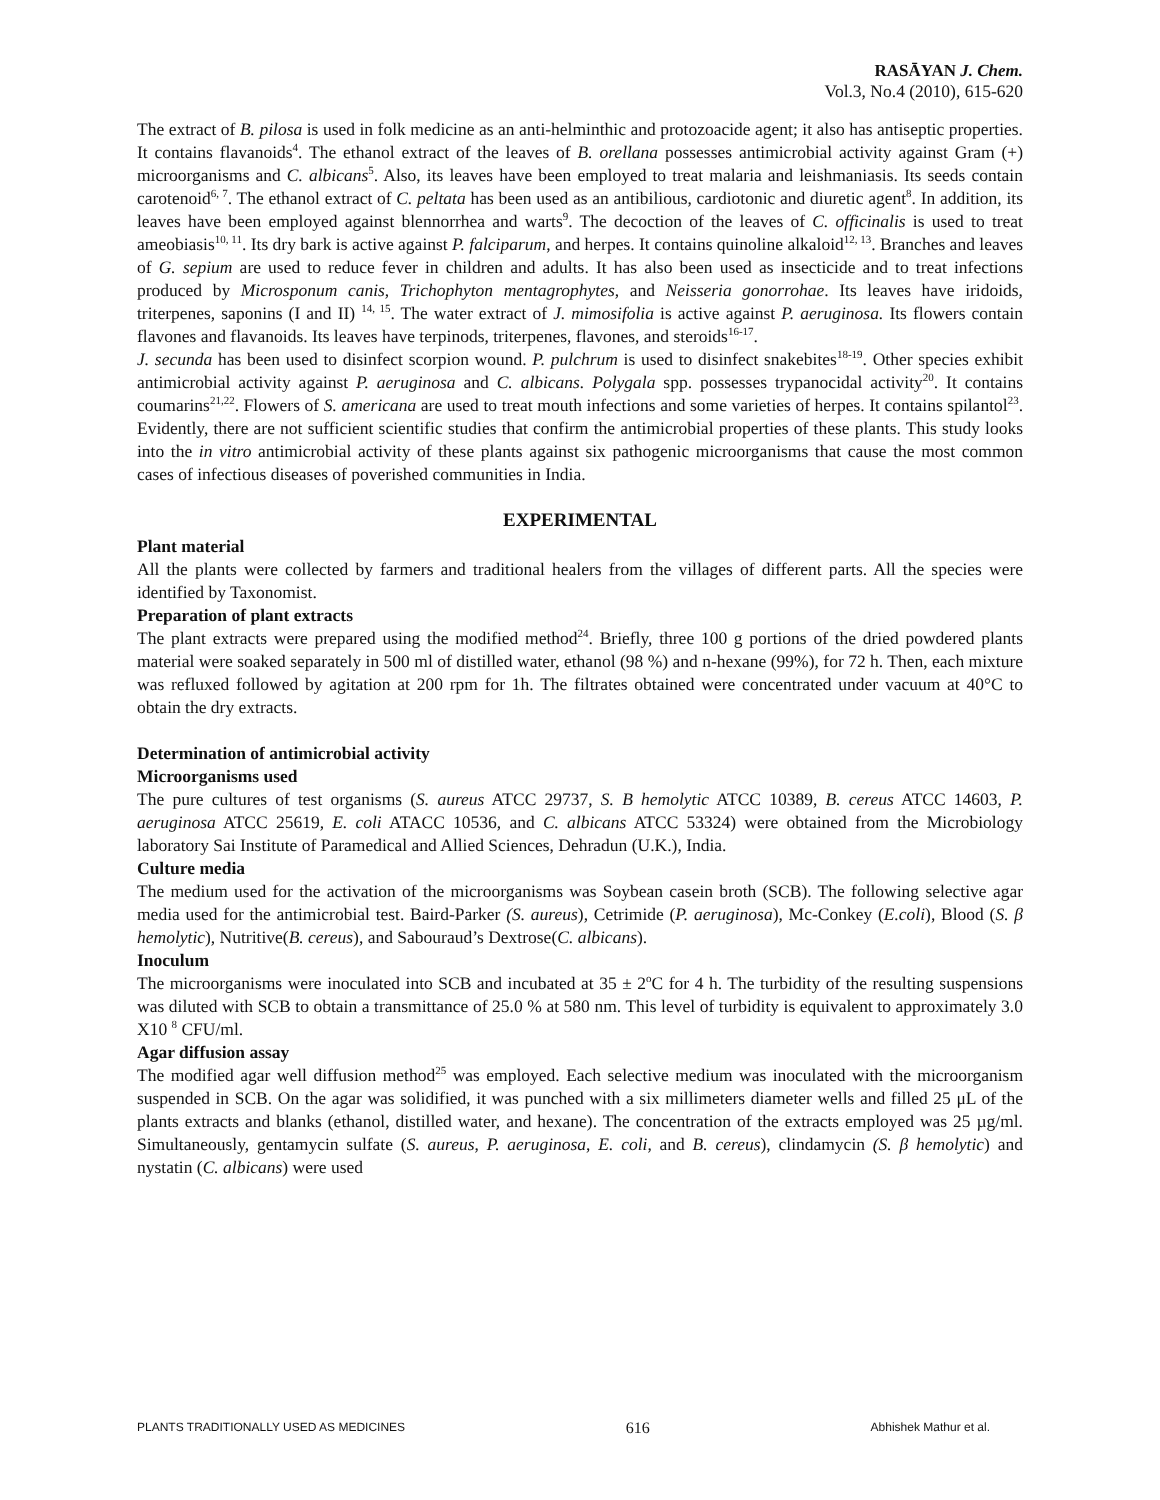RASĀYAN J. Chem.
Vol.3, No.4 (2010), 615-620
The extract of B. pilosa is used in folk medicine as an anti-helminthic and protozoacide agent; it also has antiseptic properties. It contains flavanoids<sup>4</sup>. The ethanol extract of the leaves of B. orellana possesses antimicrobial activity against Gram (+) microorganisms and C. albicans<sup>5</sup>. Also, its leaves have been employed to treat malaria and leishmaniasis. Its seeds contain carotenoid<sup>6, 7</sup>. The ethanol extract of C. peltata has been used as an antibilious, cardiotonic and diuretic agent<sup>8</sup>. In addition, its leaves have been employed against blennorrhea and warts<sup>9</sup>. The decoction of the leaves of C. officinalis is used to treat ameobiasis<sup>10, 11</sup>. Its dry bark is active against P. falciparum, and herpes. It contains quinoline alkaloid<sup>12, 13</sup>. Branches and leaves of G. sepium are used to reduce fever in children and adults. It has also been used as insecticide and to treat infections produced by Microsponum canis, Trichophyton mentagrophytes, and Neisseria gonorrohae. Its leaves have iridoids, triterpenes, saponins (I and II) <sup>14, 15</sup>. The water extract of J. mimosifolia is active against P. aeruginosa. Its flowers contain flavones and flavanoids. Its leaves have terpinods, triterpenes, flavones, and steroids<sup>16-17</sup>.
J. secunda has been used to disinfect scorpion wound. P. pulchrum is used to disinfect snakebites<sup>18-19</sup>. Other species exhibit antimicrobial activity against P. aeruginosa and C. albicans. Polygala spp. possesses trypanocidal activity<sup>20</sup>. It contains coumarins<sup>21,22</sup>. Flowers of S. americana are used to treat mouth infections and some varieties of herpes. It contains spilantol<sup>23</sup>. Evidently, there are not sufficient scientific studies that confirm the antimicrobial properties of these plants. This study looks into the in vitro antimicrobial activity of these plants against six pathogenic microorganisms that cause the most common cases of infectious diseases of poverished communities in India.
EXPERIMENTAL
Plant material
All the plants were collected by farmers and traditional healers from the villages of different parts. All the species were identified by Taxonomist.
Preparation of plant extracts
The plant extracts were prepared using the modified method<sup>24</sup>. Briefly, three 100 g portions of the dried powdered plants material were soaked separately in 500 ml of distilled water, ethanol (98 %) and n-hexane (99%), for 72 h. Then, each mixture was refluxed followed by agitation at 200 rpm for 1h. The filtrates obtained were concentrated under vacuum at 40°C to obtain the dry extracts.
Determination of antimicrobial activity
Microorganisms used
The pure cultures of test organisms (S. aureus ATCC 29737, S. B hemolytic ATCC 10389, B. cereus ATCC 14603, P. aeruginosa ATCC 25619, E. coli ATACC 10536, and C. albicans ATCC 53324) were obtained from the Microbiology laboratory Sai Institute of Paramedical and Allied Sciences, Dehradun (U.K.), India.
Culture media
The medium used for the activation of the microorganisms was Soybean casein broth (SCB). The following selective agar media used for the antimicrobial test. Baird-Parker (S. aureus), Cetrimide (P. aeruginosa), Mc-Conkey (E.coli), Blood (S. β hemolytic), Nutritive(B. cereus), and Sabouraud’s Dextrose(C. albicans).
Inoculum
The microorganisms were inoculated into SCB and incubated at 35 ± 2<sup>o</sup>C for 4 h. The turbidity of the resulting suspensions was diluted with SCB to obtain a transmittance of 25.0 % at 580 nm. This level of turbidity is equivalent to approximately 3.0 X10 <sup>8</sup> CFU/ml.
Agar diffusion assay
The modified agar well diffusion method<sup>25</sup> was employed. Each selective medium was inoculated with the microorganism suspended in SCB. On the agar was solidified, it was punched with a six millimeters diameter wells and filled 25 μL of the plants extracts and blanks (ethanol, distilled water, and hexane). The concentration of the extracts employed was 25 µg/ml. Simultaneously, gentamycin sulfate (S. aureus, P. aeruginosa, E. coli, and B. cereus), clindamycin (S. β hemolytic) and nystatin (C. albicans) were used
PLANTS TRADITIONALLY USED AS MEDICINES 616 Abhishek Mathur et al.